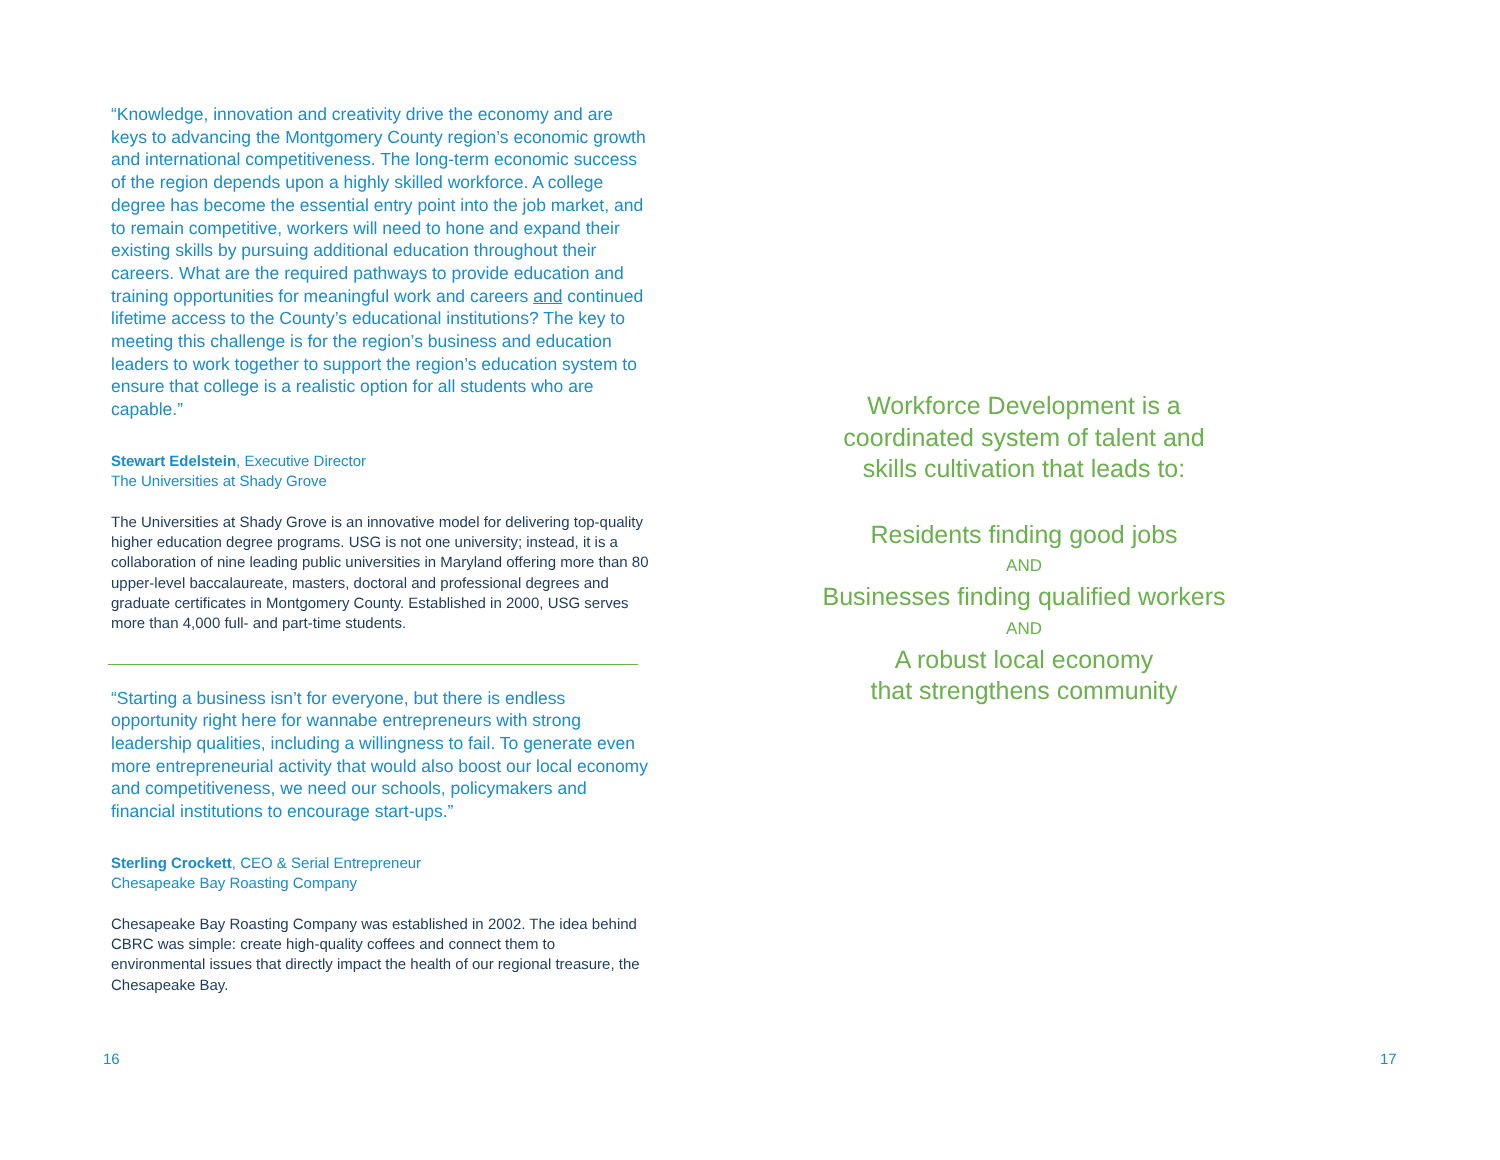“Knowledge, innovation and creativity drive the economy and are keys to advancing the Montgomery County region’s economic growth and international competitiveness. The long-term economic success of the region depends upon a highly skilled workforce. A college degree has become the essential entry point into the job market, and to remain competitive, workers will need to hone and expand their existing skills by pursuing additional education throughout their careers. What are the required pathways to provide education and training opportunities for meaningful work and careers and continued lifetime access to the County’s educational institutions? The key to meeting this challenge is for the region’s business and education leaders to work together to support the region’s education system to ensure that college is a realistic option for all students who are capable.”
Stewart Edelstein, Executive Director
The Universities at Shady Grove
The Universities at Shady Grove is an innovative model for delivering top-quality higher education degree programs. USG is not one university; instead, it is a collaboration of nine leading public universities in Maryland offering more than 80 upper-level baccalaureate, masters, doctoral and professional degrees and graduate certificates in Montgomery County. Established in 2000, USG serves more than 4,000 full- and part-time students.
“Starting a business isn’t for everyone, but there is endless opportunity right here for wannabe entrepreneurs with strong leadership qualities, including a willingness to fail. To generate even more entrepreneurial activity that would also boost our local economy and competitiveness, we need our schools, policymakers and financial institutions to encourage start-ups.”
Sterling Crockett, CEO & Serial Entrepreneur
Chesapeake Bay Roasting Company
Chesapeake Bay Roasting Company was established in 2002. The idea behind CBRC was simple: create high-quality coffees and connect them to environmental issues that directly impact the health of our regional treasure, the Chesapeake Bay.
16
Workforce Development is a
coordinated system of talent and
skills cultivation that leads to:
Residents finding good jobs
AND
Businesses finding qualified workers
AND
A robust local economy
that strengthens community
17